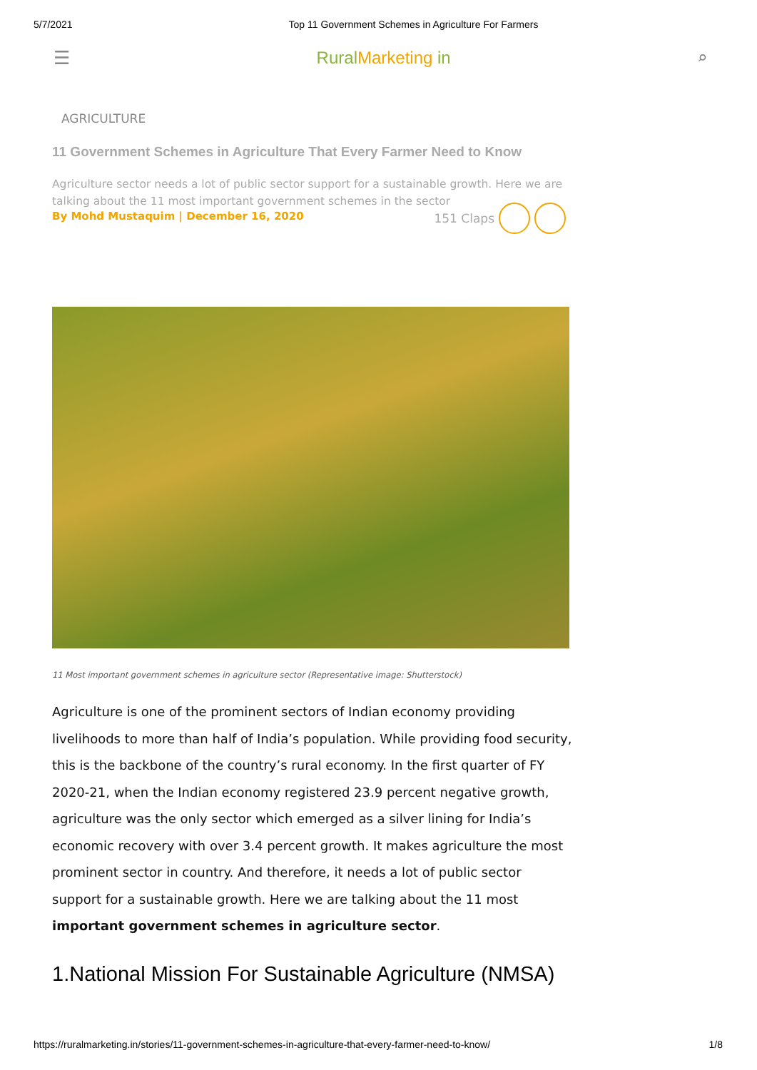5/7/2021 Top 11 Government Schemes in Agriculture For Farmers
☰ RuralMarketing in ⌕
AGRICULTURE
11 Government Schemes in Agriculture That Every Farmer Need to Know
Agriculture sector needs a lot of public sector support for a sustainable growth. Here we are talking about the 11 most important government schemes in the sector
By Mohd Mustaquim | December 16, 2020 151 Claps
11 Most important government schemes in agriculture sector (Representative image: Shutterstock)
Agriculture is one of the prominent sectors of Indian economy providing livelihoods to more than half of India’s population. While providing food security, this is the backbone of the country’s rural economy. In the first quarter of FY 2020-21, when the Indian economy registered 23.9 percent negative growth, agriculture was the only sector which emerged as a silver lining for India’s economic recovery with over 3.4 percent growth. It makes agriculture the most prominent sector in country. And therefore, it needs a lot of public sector support for a sustainable growth. Here we are talking about the 11 most important government schemes in agriculture sector.
1.National Mission For Sustainable Agriculture (NMSA)
https://ruralmarketing.in/stories/11-government-schemes-in-agriculture-that-every-farmer-need-to-know/ 1/8